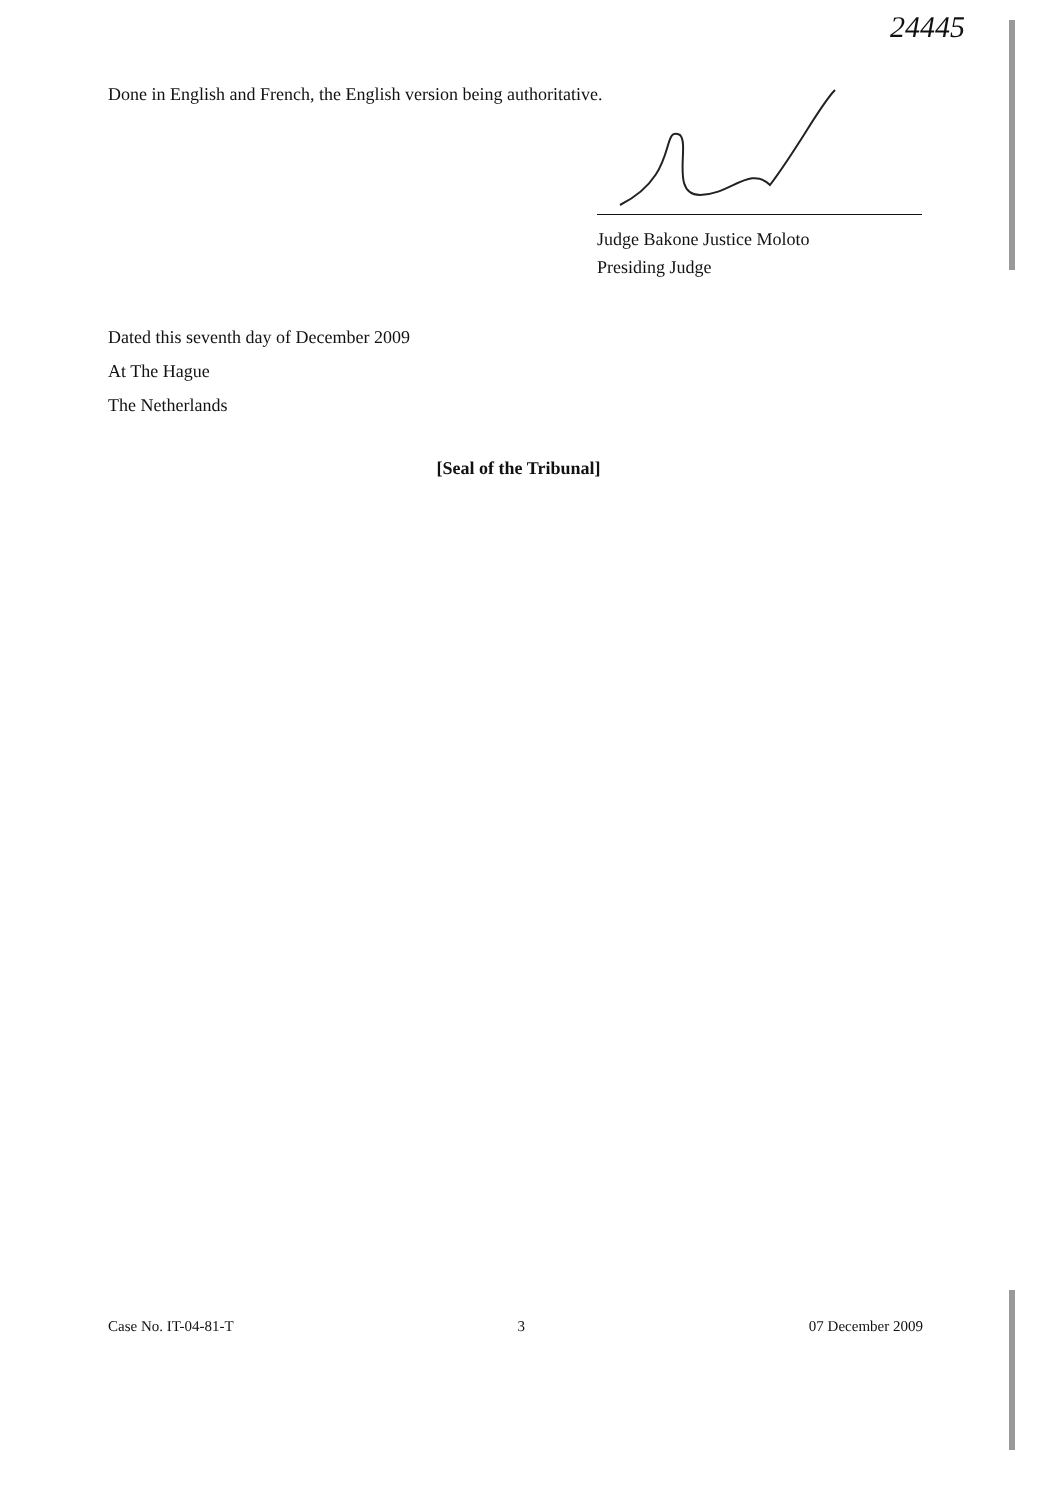24445
Done in English and French, the English version being authoritative.
Judge Bakone Justice Moloto
Presiding Judge
Dated this seventh day of December 2009
At The Hague
The Netherlands
[Seal of the Tribunal]
Case No. IT-04-81-T 3 07 December 2009